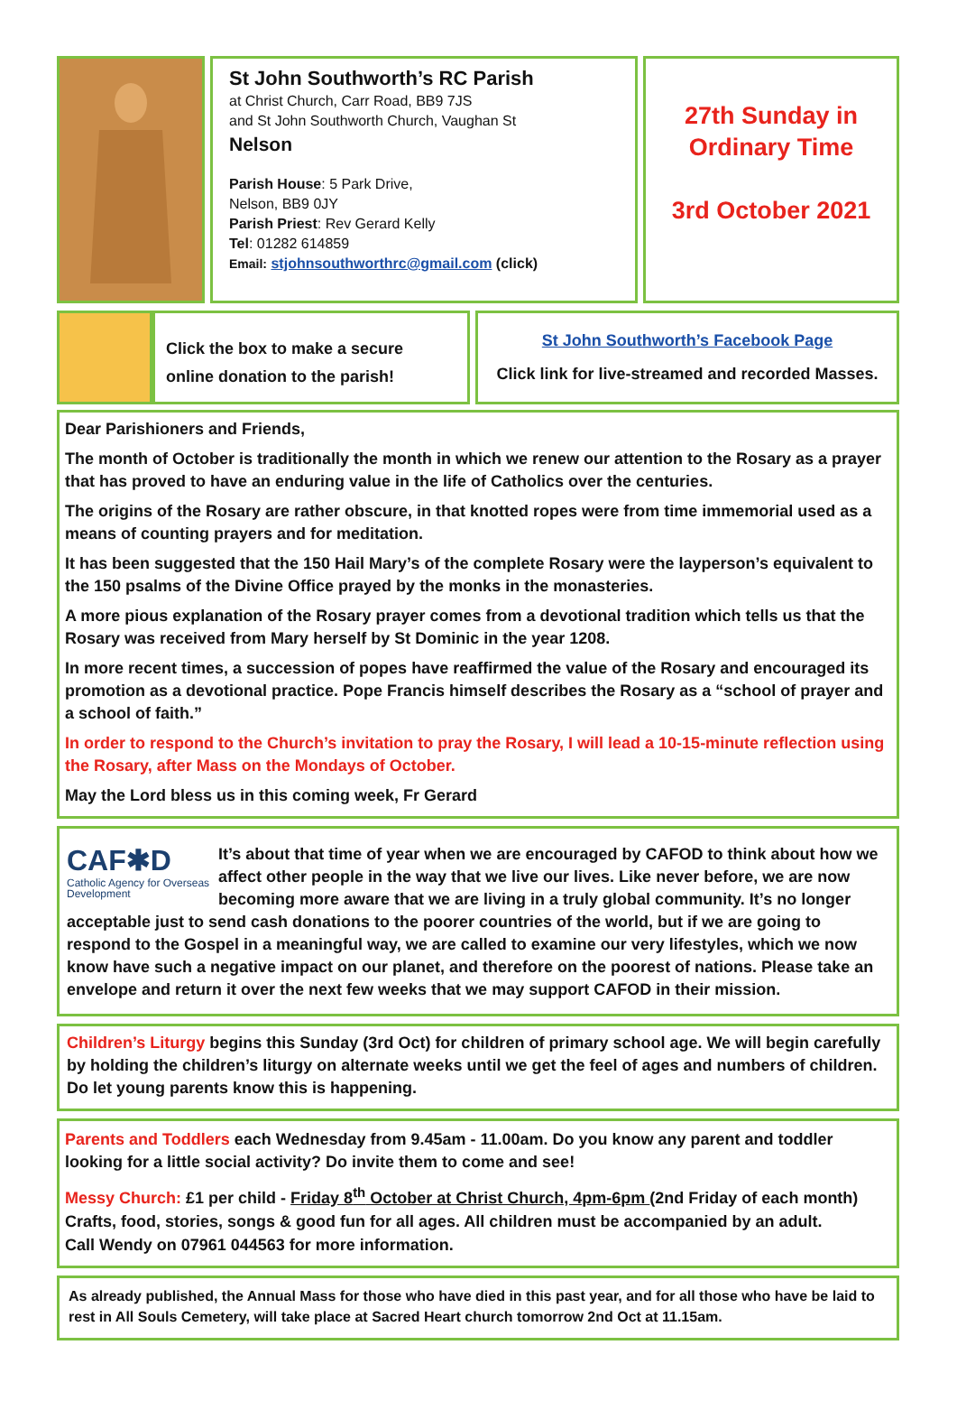St John Southworth’s RC Parish
at Christ Church, Carr Road, BB9 7JS
and St John Southworth Church, Vaughan St
Nelson
Parish House: 5 Park Drive,
Nelson, BB9 0JY
Parish Priest: Rev Gerard Kelly
Tel: 01282 614859
Email: stjohnsouthworthrc@gmail.com (click)
27th Sunday in
Ordinary Time
3rd October 2021
Click the box to make a secure
online donation to the parish!
St John Southworth’s Facebook Page
Click link for live-streamed and recorded Masses.
Dear Parishioners and Friends,
The month of October is traditionally the month in which we renew our attention to the Rosary as a prayer that has proved to have an enduring value in the life of Catholics over the centuries.
The origins of the Rosary are rather obscure, in that knotted ropes were from time immemorial used as a means of counting prayers and for meditation.
It has been suggested that the 150 Hail Mary’s of the complete Rosary were the layperson’s equivalent to the 150 psalms of the Divine Office prayed by the monks in the monasteries.
A more pious explanation of the Rosary prayer comes from a devotional tradition which tells us that the Rosary was received from Mary herself by St Dominic in the year 1208.
In more recent times, a succession of popes have reaffirmed the value of the Rosary and encouraged its promotion as a devotional practice. Pope Francis himself describes the Rosary as a “school of prayer and a school of faith.”
In order to respond to the Church’s invitation to pray the Rosary, I will lead a 10-15-minute reflection using the Rosary, after Mass on the Mondays of October.
May the Lord bless us in this coming week, Fr Gerard
CAF✱D
Catholic Agency for Overseas Development
It’s about that time of year when we are encouraged by CAFOD to think about how we affect other people in the way that we live our lives. Like never before, we are now becoming more aware that we are living in a truly global community. It’s no longer acceptable just to send cash donations to the poorer countries of the world, but if we are going to respond to the Gospel in a meaningful way, we are called to examine our very lifestyles, which we now know have such a negative impact on our planet, and therefore on the poorest of nations. Please take an envelope and return it over the next few weeks that we may support CAFOD in their mission.
Children’s Liturgy begins this Sunday (3rd Oct) for children of primary school age. We will begin carefully by holding the children’s liturgy on alternate weeks until we get the feel of ages and numbers of children. Do let young parents know this is happening.
Parents and Toddlers each Wednesday from 9.45am - 11.00am. Do you know any parent and toddler looking for a little social activity? Do invite them to come and see!
Messy Church: £1 per child - Friday 8<sup>th</sup> October at Christ Church, 4pm-6pm (2nd Friday of each month)
Crafts, food, stories, songs & good fun for all ages. All children must be accompanied by an adult.
Call Wendy on 07961 044563 for more information.
As already published, the Annual Mass for those who have died in this past year, and for all those who have be laid to rest in All Souls Cemetery, will take place at Sacred Heart church tomorrow 2nd Oct at 11.15am.